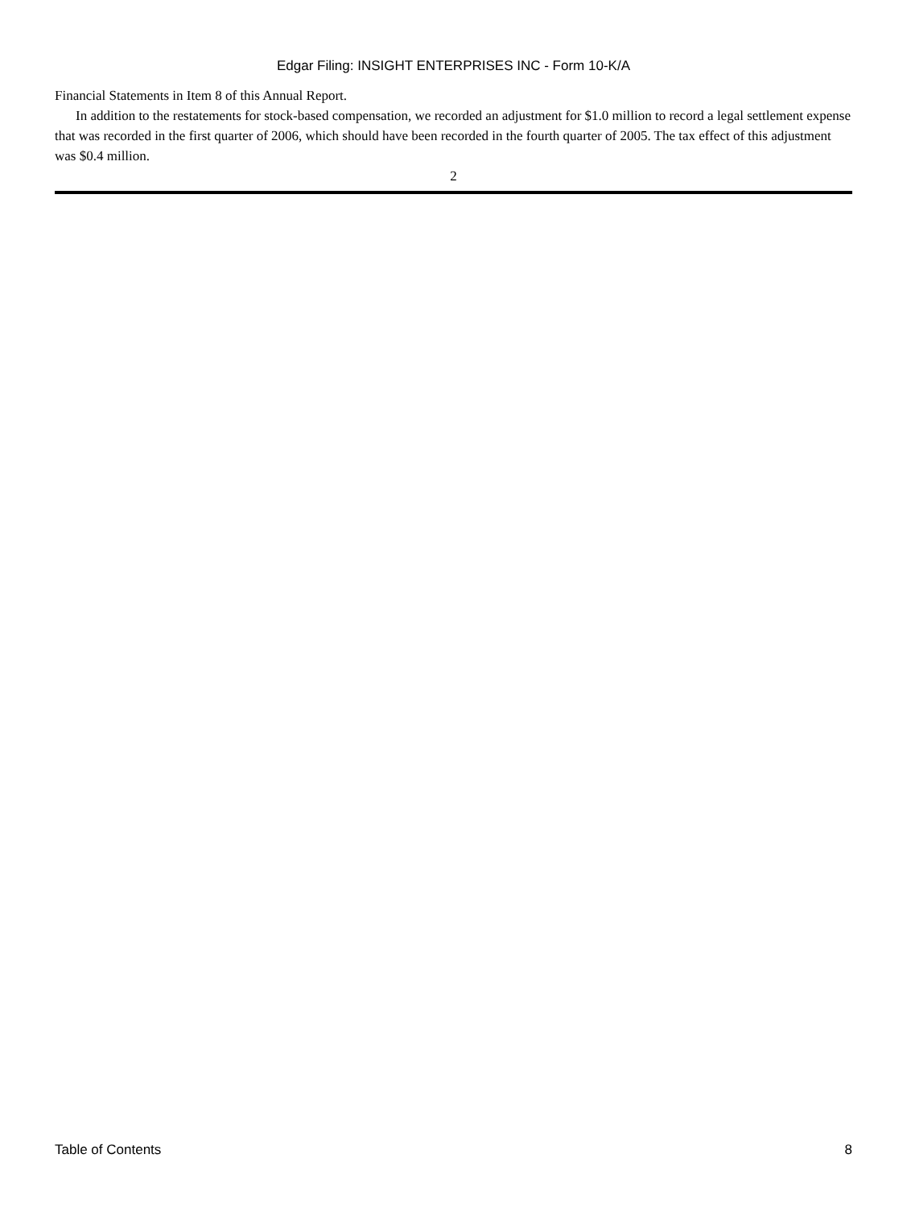Edgar Filing: INSIGHT ENTERPRISES INC - Form 10-K/A
Financial Statements in Item 8 of this Annual Report.
In addition to the restatements for stock-based compensation, we recorded an adjustment for $1.0 million to record a legal settlement expense that was recorded in the first quarter of 2006, which should have been recorded in the fourth quarter of 2005. The tax effect of this adjustment was $0.4 million.
2
Table of Contents 8